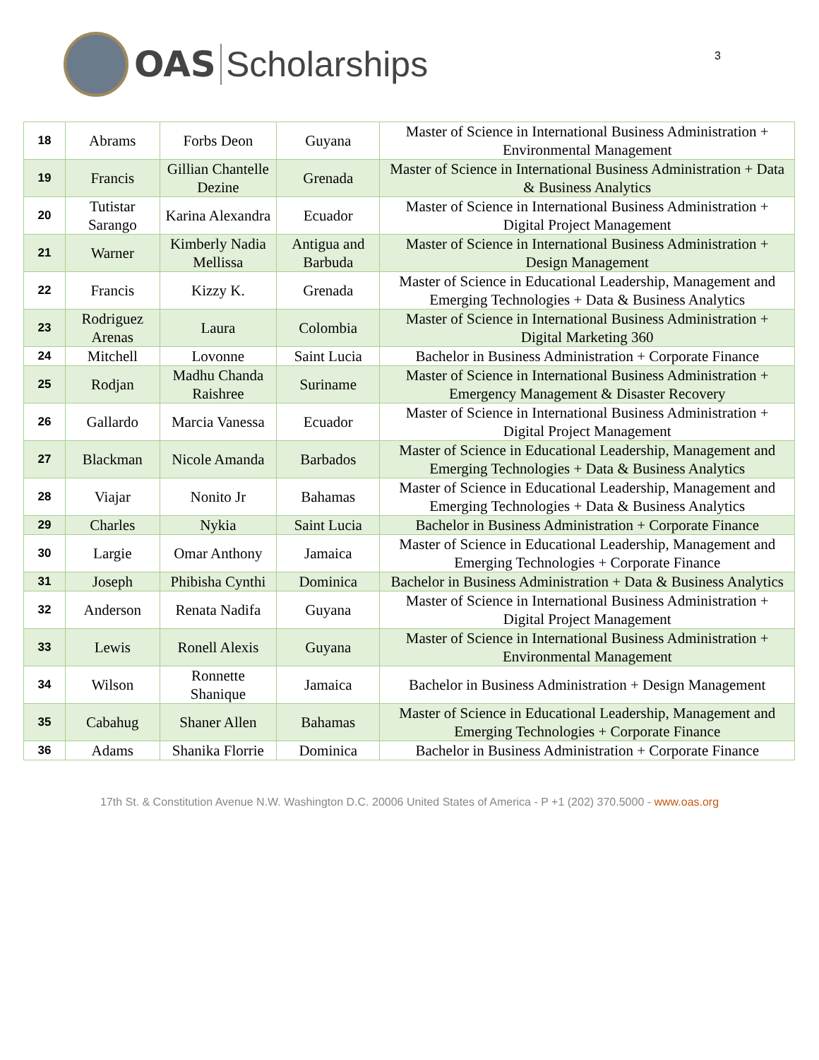OAS Scholarships
3
| 18 | Abrams | Forbs Deon | Guyana | Master of Science in International Business Administration + Environmental Management |
| 19 | Francis | Gillian Chantelle Dezine | Grenada | Master of Science in International Business Administration + Data & Business Analytics |
| 20 | Tutistar Sarango | Karina Alexandra | Ecuador | Master of Science in International Business Administration + Digital Project Management |
| 21 | Warner | Kimberly Nadia Mellissa | Antigua and Barbuda | Master of Science in International Business Administration + Design Management |
| 22 | Francis | Kizzy K. | Grenada | Master of Science in Educational Leadership, Management and Emerging Technologies + Data & Business Analytics |
| 23 | Rodriguez Arenas | Laura | Colombia | Master of Science in International Business Administration + Digital Marketing 360 |
| 24 | Mitchell | Lovonne | Saint Lucia | Bachelor in Business Administration + Corporate Finance |
| 25 | Rodjan | Madhu Chanda Raishree | Suriname | Master of Science in International Business Administration + Emergency Management & Disaster Recovery |
| 26 | Gallardo | Marcia Vanessa | Ecuador | Master of Science in International Business Administration + Digital Project Management |
| 27 | Blackman | Nicole Amanda | Barbados | Master of Science in Educational Leadership, Management and Emerging Technologies + Data & Business Analytics |
| 28 | Viajar | Nonito Jr | Bahamas | Master of Science in Educational Leadership, Management and Emerging Technologies + Data & Business Analytics |
| 29 | Charles | Nykia | Saint Lucia | Bachelor in Business Administration + Corporate Finance |
| 30 | Largie | Omar Anthony | Jamaica | Master of Science in Educational Leadership, Management and Emerging Technologies + Corporate Finance |
| 31 | Joseph | Phibisha Cynthi | Dominica | Bachelor in Business Administration + Data & Business Analytics |
| 32 | Anderson | Renata Nadifa | Guyana | Master of Science in International Business Administration + Digital Project Management |
| 33 | Lewis | Ronell Alexis | Guyana | Master of Science in International Business Administration + Environmental Management |
| 34 | Wilson | Ronnette Shanique | Jamaica | Bachelor in Business Administration + Design Management |
| 35 | Cabahug | Shaner Allen | Bahamas | Master of Science in Educational Leadership, Management and Emerging Technologies + Corporate Finance |
| 36 | Adams | Shanika Florrie | Dominica | Bachelor in Business Administration + Corporate Finance |
17th St. & Constitution Avenue N.W. Washington D.C. 20006 United States of America - P +1 (202) 370.5000 - www.oas.org